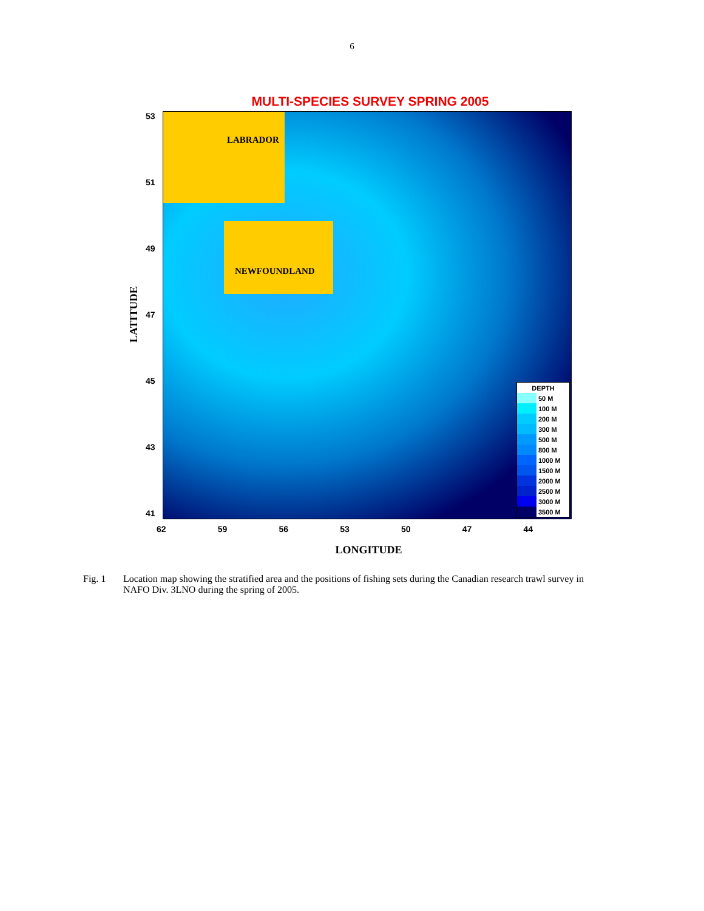6
MULTI-SPECIES SURVEY SPRING 2005
LATITUDE
53
51
49
47
45
43
41
LABRADOR
NEWFOUNDLAND
DEPTH
50 M
100 M
200 M
300 M
500 M
800 M
1000 M
1500 M
2000 M
2500 M
3000 M
3500 M
62 59 56 53 50 47 44
LONGITUDE
Fig. 1 Location map showing the stratified area and the positions of fishing sets during the Canadian research trawl survey in NAFO Div. 3LNO during the spring of 2005.